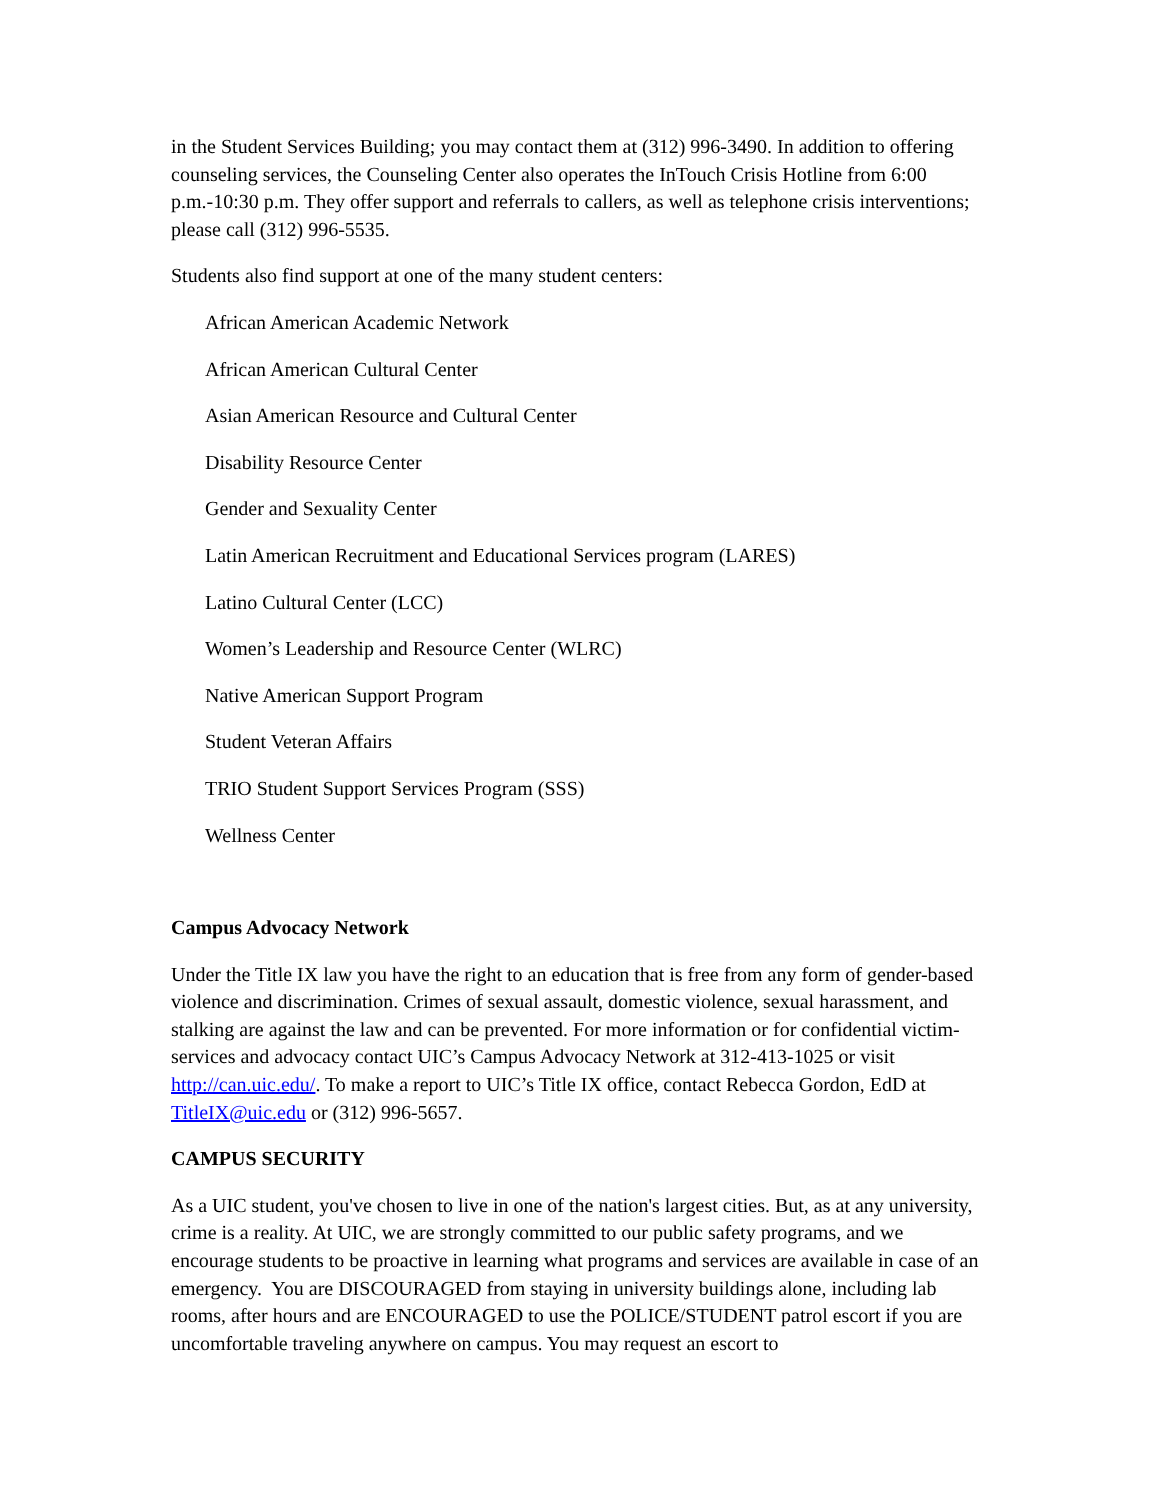in the Student Services Building; you may contact them at (312) 996-3490. In addition to offering counseling services, the Counseling Center also operates the InTouch Crisis Hotline from 6:00 p.m.-10:30 p.m. They offer support and referrals to callers, as well as telephone crisis interventions; please call (312) 996-5535.
Students also find support at one of the many student centers:
African American Academic Network
African American Cultural Center
Asian American Resource and Cultural Center
Disability Resource Center
Gender and Sexuality Center
Latin American Recruitment and Educational Services program (LARES)
Latino Cultural Center (LCC)
Women’s Leadership and Resource Center (WLRC)
Native American Support Program
Student Veteran Affairs
TRIO Student Support Services Program (SSS)
Wellness Center
Campus Advocacy Network
Under the Title IX law you have the right to an education that is free from any form of gender-based violence and discrimination. Crimes of sexual assault, domestic violence, sexual harassment, and stalking are against the law and can be prevented. For more information or for confidential victim-services and advocacy contact UIC’s Campus Advocacy Network at 312-413-1025 or visit http://can.uic.edu/. To make a report to UIC’s Title IX office, contact Rebecca Gordon, EdD at TitleIX@uic.edu or (312) 996-5657.
CAMPUS SECURITY
As a UIC student, you've chosen to live in one of the nation's largest cities. But, as at any university, crime is a reality. At UIC, we are strongly committed to our public safety programs, and we encourage students to be proactive in learning what programs and services are available in case of an emergency. You are DISCOURAGED from staying in university buildings alone, including lab rooms, after hours and are ENCOURAGED to use the POLICE/STUDENT patrol escort if you are uncomfortable traveling anywhere on campus. You may request an escort to